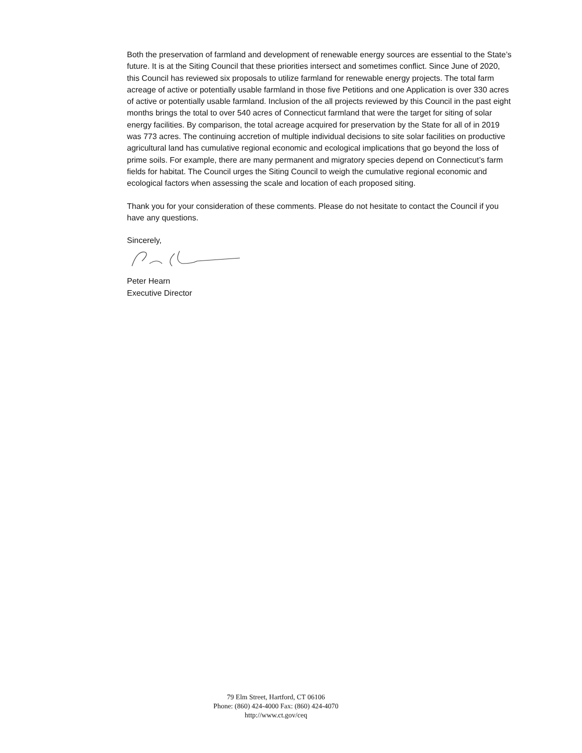Both the preservation of farmland and development of renewable energy sources are essential to the State’s future. It is at the Siting Council that these priorities intersect and sometimes conflict. Since June of 2020, this Council has reviewed six proposals to utilize farmland for renewable energy projects. The total farm acreage of active or potentially usable farmland in those five Petitions and one Application is over 330 acres of active or potentially usable farmland. Inclusion of the all projects reviewed by this Council in the past eight months brings the total to over 540 acres of Connecticut farmland that were the target for siting of solar energy facilities. By comparison, the total acreage acquired for preservation by the State for all of in 2019 was 773 acres. The continuing accretion of multiple individual decisions to site solar facilities on productive agricultural land has cumulative regional economic and ecological implications that go beyond the loss of prime soils. For example, there are many permanent and migratory species depend on Connecticut’s farm fields for habitat. The Council urges the Siting Council to weigh the cumulative regional economic and ecological factors when assessing the scale and location of each proposed siting.
Thank you for your consideration of these comments. Please do not hesitate to contact the Council if you have any questions.
Sincerely,
Peter Hearn
Executive Director
79 Elm Street, Hartford, CT 06106
Phone: (860) 424-4000 Fax: (860) 424-4070
http://www.ct.gov/ceq